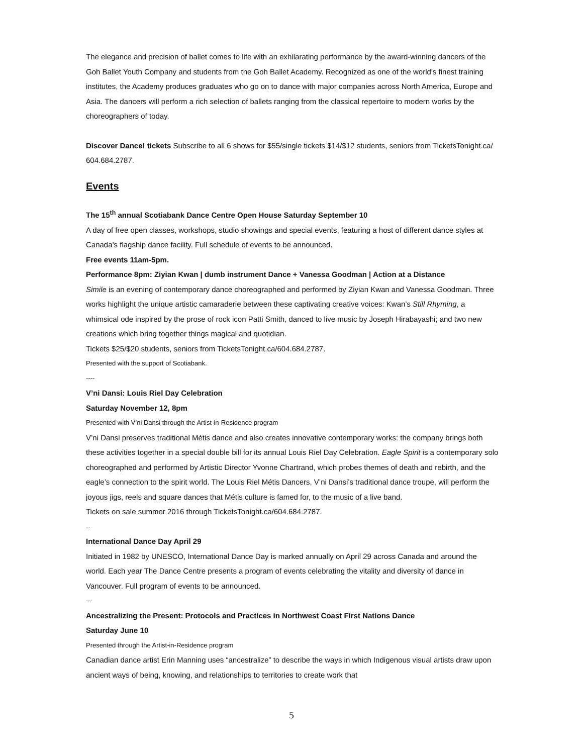The elegance and precision of ballet comes to life with an exhilarating performance by the award-winning dancers of the Goh Ballet Youth Company and students from the Goh Ballet Academy. Recognized as one of the world’s finest training institutes, the Academy produces graduates who go on to dance with major companies across North America, Europe and Asia. The dancers will perform a rich selection of ballets ranging from the classical repertoire to modern works by the choreographers of today.
Discover Dance! tickets Subscribe to all 6 shows for $55/single tickets $14/$12 students, seniors from TicketsTonight.ca/ 604.684.2787.
Events
The 15<sup>th</sup> annual Scotiabank Dance Centre Open House Saturday September 10
A day of free open classes, workshops, studio showings and special events, featuring a host of different dance styles at Canada’s flagship dance facility. Full schedule of events to be announced.
Free events 11am-5pm.
Performance 8pm: Ziyian Kwan | dumb instrument Dance + Vanessa Goodman | Action at a Distance
Simile is an evening of contemporary dance choreographed and performed by Ziyian Kwan and Vanessa Goodman. Three works highlight the unique artistic camaraderie between these captivating creative voices: Kwan’s Still Rhyming, a whimsical ode inspired by the prose of rock icon Patti Smith, danced to live music by Joseph Hirabayashi; and two new creations which bring together things magical and quotidian.
Tickets $25/$20 students, seniors from TicketsTonight.ca/604.684.2787.
Presented with the support of Scotiabank.
----
V’ni Dansi: Louis Riel Day Celebration
Saturday November 12, 8pm
Presented with V’ni Dansi through the Artist-in-Residence program
V’ni Dansi preserves traditional Métis dance and also creates innovative contemporary works: the company brings both these activities together in a special double bill for its annual Louis Riel Day Celebration. Eagle Spirit is a contemporary solo choreographed and performed by Artistic Director Yvonne Chartrand, which probes themes of death and rebirth, and the eagle’s connection to the spirit world. The Louis Riel Métis Dancers, V’ni Dansi’s traditional dance troupe, will perform the joyous jigs, reels and square dances that Métis culture is famed for, to the music of a live band.
Tickets on sale summer 2016 through TicketsTonight.ca/604.684.2787.
--
International Dance Day April 29
Initiated in 1982 by UNESCO, International Dance Day is marked annually on April 29 across Canada and around the world. Each year The Dance Centre presents a program of events celebrating the vitality and diversity of dance in Vancouver. Full program of events to be announced.
---
Ancestralizing the Present: Protocols and Practices in Northwest Coast First Nations Dance
Saturday June 10
Presented through the Artist-in-Residence program
Canadian dance artist Erin Manning uses “ancestralize” to describe the ways in which Indigenous visual artists draw upon ancient ways of being, knowing, and relationships to territories to create work that
5